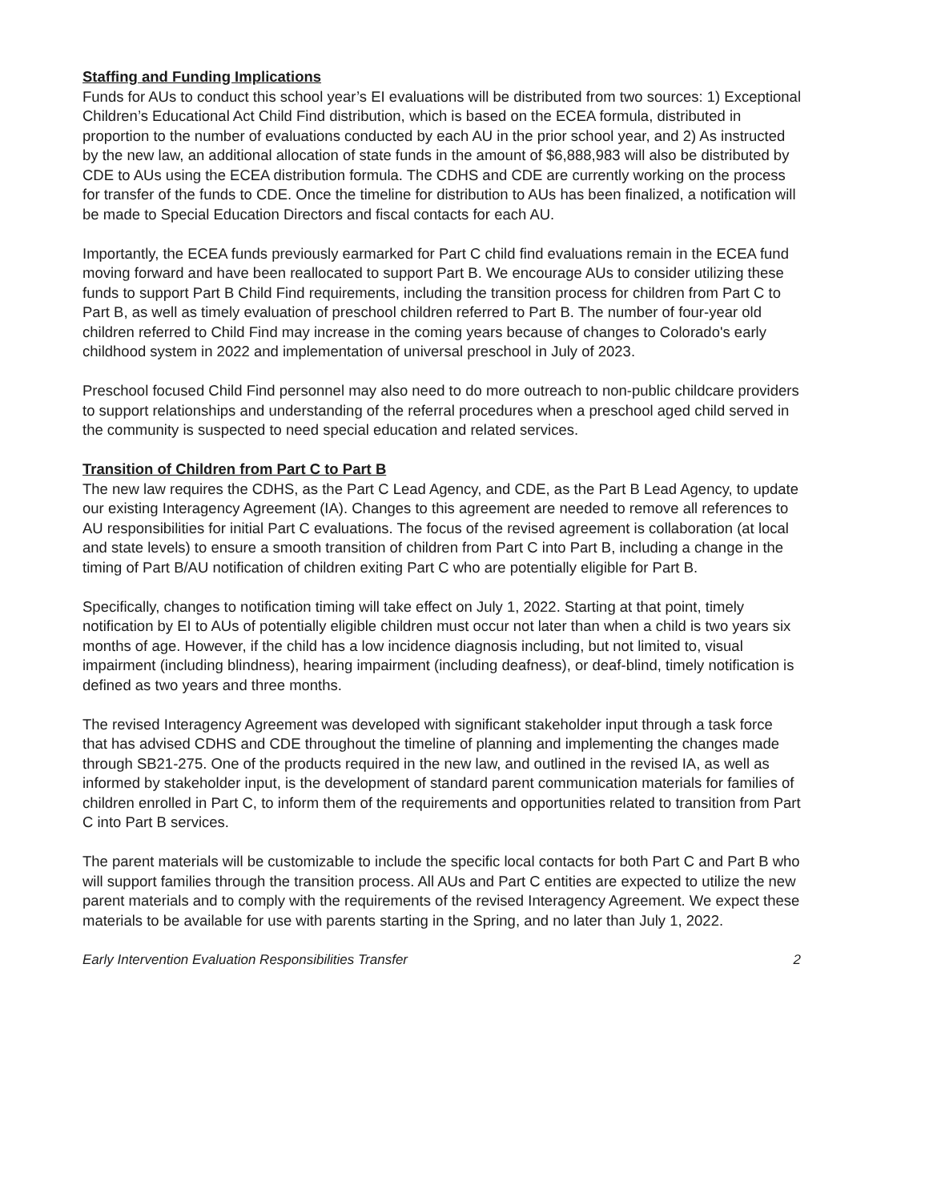Staffing and Funding Implications
Funds for AUs to conduct this school year’s EI evaluations will be distributed from two sources: 1) Exceptional Children’s Educational Act Child Find distribution, which is based on the ECEA formula, distributed in proportion to the number of evaluations conducted by each AU in the prior school year, and 2) As instructed by the new law, an additional allocation of state funds in the amount of $6,888,983 will also be distributed by CDE to AUs using the ECEA distribution formula. The CDHS and CDE are currently working on the process for transfer of the funds to CDE. Once the timeline for distribution to AUs has been finalized, a notification will be made to Special Education Directors and fiscal contacts for each AU.
Importantly, the ECEA funds previously earmarked for Part C child find evaluations remain in the ECEA fund moving forward and have been reallocated to support Part B. We encourage AUs to consider utilizing these funds to support Part B Child Find requirements, including the transition process for children from Part C to Part B, as well as timely evaluation of preschool children referred to Part B. The number of four-year old children referred to Child Find may increase in the coming years because of changes to Colorado's early childhood system in 2022 and implementation of universal preschool in July of 2023.
Preschool focused Child Find personnel may also need to do more outreach to non-public childcare providers to support relationships and understanding of the referral procedures when a preschool aged child served in the community is suspected to need special education and related services.
Transition of Children from Part C to Part B
The new law requires the CDHS, as the Part C Lead Agency, and CDE, as the Part B Lead Agency, to update our existing Interagency Agreement (IA). Changes to this agreement are needed to remove all references to AU responsibilities for initial Part C evaluations. The focus of the revised agreement is collaboration (at local and state levels) to ensure a smooth transition of children from Part C into Part B, including a change in the timing of Part B/AU notification of children exiting Part C who are potentially eligible for Part B.
Specifically, changes to notification timing will take effect on July 1, 2022. Starting at that point, timely notification by EI to AUs of potentially eligible children must occur not later than when a child is two years six months of age. However, if the child has a low incidence diagnosis including, but not limited to, visual impairment (including blindness), hearing impairment (including deafness), or deaf-blind, timely notification is defined as two years and three months.
The revised Interagency Agreement was developed with significant stakeholder input through a task force that has advised CDHS and CDE throughout the timeline of planning and implementing the changes made through SB21-275. One of the products required in the new law, and outlined in the revised IA, as well as informed by stakeholder input, is the development of standard parent communication materials for families of children enrolled in Part C, to inform them of the requirements and opportunities related to transition from Part C into Part B services.
The parent materials will be customizable to include the specific local contacts for both Part C and Part B who will support families through the transition process. All AUs and Part C entities are expected to utilize the new parent materials and to comply with the requirements of the revised Interagency Agreement. We expect these materials to be available for use with parents starting in the Spring, and no later than July 1, 2022.
Early Intervention Evaluation Responsibilities Transfer 2